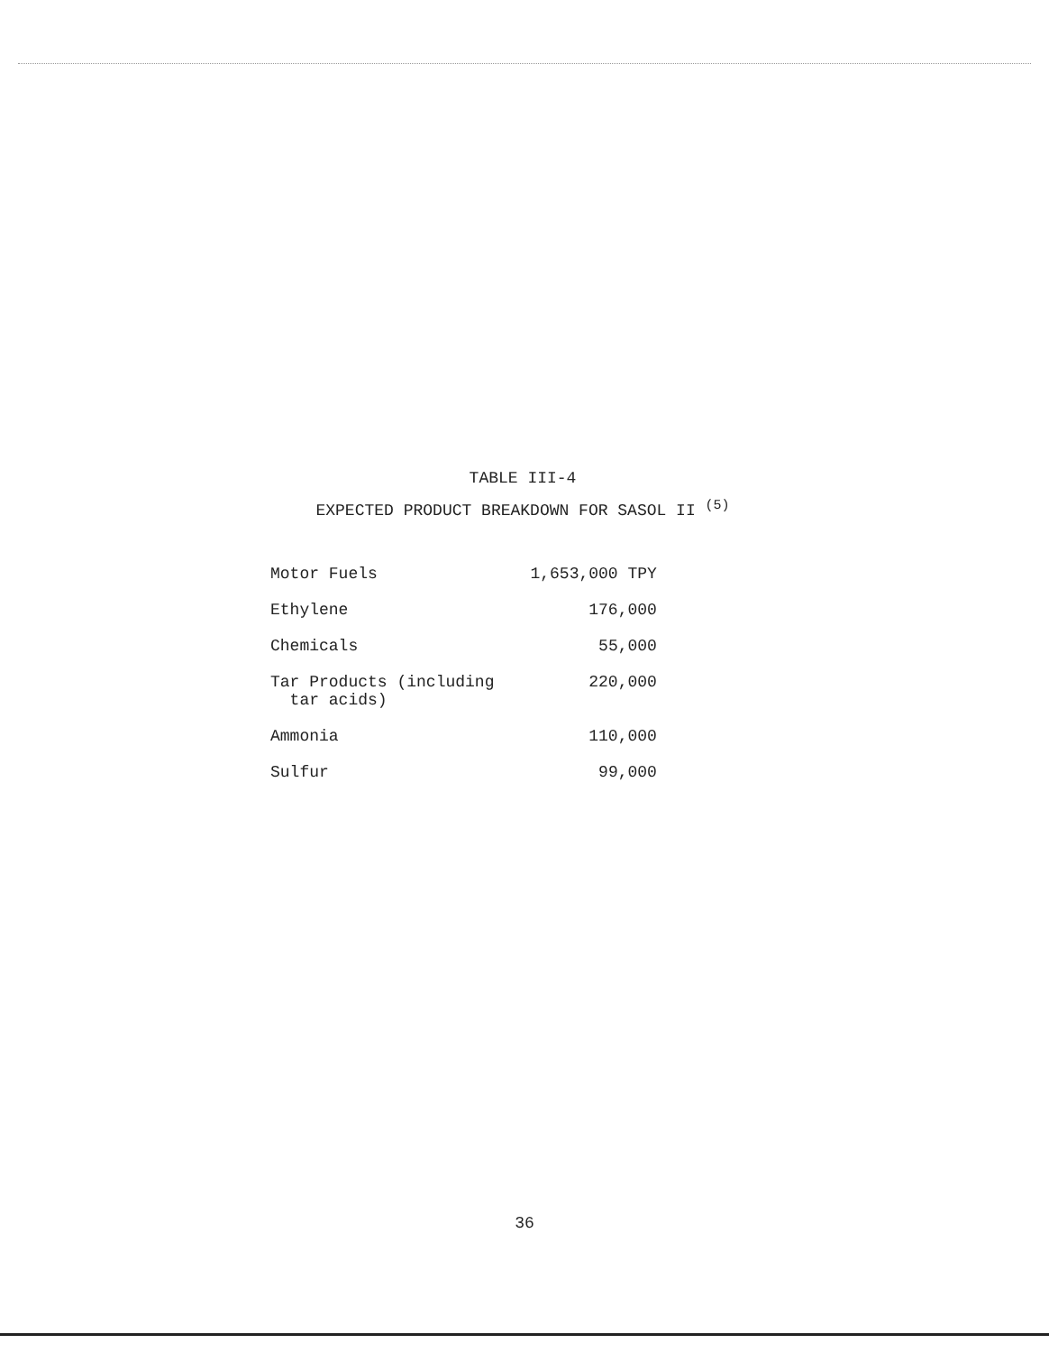TABLE III-4
EXPECTED PRODUCT BREAKDOWN FOR SASOL II <sup>(5)</sup>
| Motor Fuels | 1,653,000 TPY |
| Ethylene | 176,000 |
| Chemicals | 55,000 |
| Tar Products (including tar acids) | 220,000 |
| Ammonia | 110,000 |
| Sulfur | 99,000 |
36